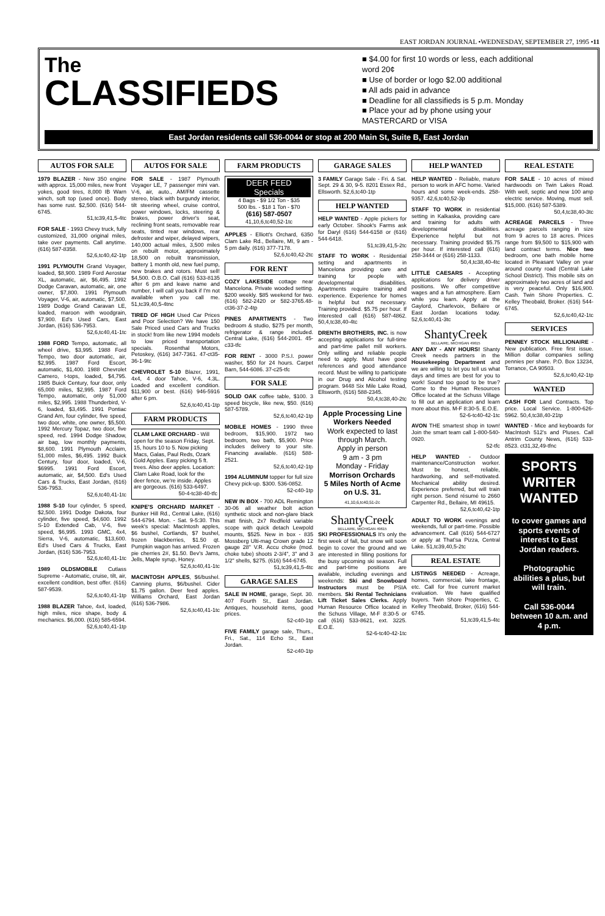EAST JORDAN JOURNAL •WEDNESDAY, SEPTEMBER 27, 1995 •11
The
CLASSIFIEDS
■ $4.00 for first 10 words or less, each additional word 20¢
■ Use of border or logo $2.00 additional
■ All ads paid in advance
■ Deadline for all classifieds is 5 p.m. Monday
■ Place your ad by phone using your MASTERCARD or VISA
East Jordan residents call 536-0044 or stop at 200 Main St, Suite B, East Jordan
AUTOS FOR SALE
1979 BLAZER - New 350 engine with approx. 15,000 miles, new front yokes, good tires, 8,000 IB Warn winch, soft top (used once). Body has some rust. $2,500. (616) 544-6745.
51,tc39,41,5-4tc
FOR SALE - 1993 Chevy truck, fully customized, 31,000 original miles, take over payments. Call anytime. (616) 587-8358.
52,6,tc40,42-1tp
1991 PLYMOUTH Grand Voyager, loaded, $8,900. 1989 Ford Aerostar XL, automatic, air, $6,495. 1992 Dodge Caravan, automatic, air, one owner, $7,800. 1991 Plymouth Voyager, V-6, air, automatic, $7,500. 1989 Dodge Grand Caravan LE, loaded, maroon with woodgrain, $7,900. Ed's Used Cars, East Jordan, (616) 536-7953.
52,6,tc40,41-1tc
1988 FORD Tempo, automatic, all wheel drive, $3,995. 1988 Ford Tempo, two door automatic, air, $2,995. 1987 Ford Escort, automatic, $1,400. 1988 Chevrolet Camero, t-tops, loaded, $4,795. 1985 Buick Century, four door, only 65,000 miles, $2,995. 1987 Ford Tempo, automatic, only 51,000 miles, $2,995. 1988 Thunderbird, V-6, loaded, $3,495. 1991 Pontiac Grand Am, four cylinder, five speed, two door, white, one owner, $5,500. 1992 Mercury Topaz, two door, five speed, red. 1994 Dodge Shadow, air bag, low monthly payments, $8,600. 1991 Plymouth Acclaim, 51,000 miles, $6,495. 1992 Buick Century, four door, loaded, V-6, $6995. 1991 Ford Escort, automatic, air, $4,500. Ed's Used Cars & Trucks, East Jordan, (616) 536-7953.
52,6,tc40,41-1tc
1988 S-10 four cylinder, 5 speed, $2,500. 1991 Dodge Dakota, four cylinder, five speed, $4,600. 1992 S-10 Extended Cab, V-6, five speed, $6,995. 1993 GMC, 4x4, Sierra, V-6, automatic, $13,600. Ed's Used Cars & Trucks, East Jordan, (616) 536-7953.
52,6,tc40,41-1tc
1989 OLDSMOBILE Cutlass Supreme - Automatic, cruise, tilt, air, excellent condition, best offer. (616) 587-9539.
52,6,tc40,41-1tp
1988 BLAZER Tahoe, 4x4, loaded, high miles, nice shape, body & mechanics. $6,000. (616) 585-6594.
52,6,tc40,41-1tp
AUTOS FOR SALE
FOR SALE - 1987 Plymouth Voyager LE, 7 passenger mini van. V-6, air, auto., AM/FM cassette stereo, black with burgundy interior, tilt steering wheel, cruise control, power windows, locks, steering & brakes, power driver's seat, reclining front seats, removable rear seats, tinted rear windows, rear defroster and wiper, delayed wipers, 140,000 actual miles, 3,500 miles on rebuilt motor, approximately 18,500 on rebuilt transmission, battery 1 month old, new fuel pump, new brakes and rotors. Must sell! $4,500. O.B.O. Call (616) 533-8135 after 6 pm and leave name and number, I will call you back if I'm not available when you call me. 51,tc39,40,5-4tnc
TIRED OF HIGH Used Car Prices and Poor Selection? We have 150 Sale Priced used Cars and Trucks in stock! from like new 1994 models to low priced transportation specials. Rosenthal Motors, Petoskey, (616) 347-7361. 47-ct35-36-1-9tc
CHEVROLET S-10 Blazer, 1991, 4x4, 4 door Tahoe, V-6, 4.3L. Loaded and excellent condition. $11,900 or best. (616) 946-5916 after 6 pm.
52,6,tc40,41-1tp
FARM PRODUCTS
CLAM LAKE ORCHARD - Will open for the season Friday, Sept. 15, hours 10 to 5. Now picking Macs, Galas, Paul Reds, Ozark Gold Apples. Easy picking 5 ft. trees. Also deer apples. Location: Clam Lake Road, look for the deer fence, we're inside. Apples are gorgeous. (616) 533-6497.
50-4-tc38-40-tfc
KNIPE'S ORCHARD MARKET - Bunker Hill Rd., Central Lake, (616) 544-6794. Mon. - Sat. 9-5:30. This week's special: MacIntosh apples, $6 bushel, Cortlands, $7 bushel, frozen blackberries, $1.50 qt. Pumpkin wagon has arrived. Frozen pie cherries 2#, $1.50. Bev's Jams, Jells, Maple syrup, Honey.
52,6,tc40,41-1tc
MACINTOSH APPLES, $6/bushel. Canning plums, $6/bushel. Cider $1.75 gallon. Deer feed apples. Williams Orchard, East Jordan (616) 536-7986.
52,6,tc40,41-1tc
FARM PRODUCTS
DEER FEED
Specials
4 Bags - $9 1/2 Ton - $35
500 lbs. - $18 1 Ton - $70
(616) 587-0507
41,10,6,tc40,52-1tc
APPLES - Elliott's Orchard, 6350 Clam Lake Rd., Bellaire, MI, 9 am - 5 pm daily. (616) 377-7178.
52,6,tc40,42-2tc
FOR RENT
COZY LAKESIDE cottage near Mancelona. Private wooded setting. $200 weekly. $85 weekend for two. (616) 582-2420 or 582-3765.48-ct36-37-2-4tp
PINES APARTMENTS - Two bedroom & studio, $275 per month, refrigerator & range included. Central Lake, (616) 544-2001. 45-c33-tfc
FOR RENT - 3000 P.S.I. power washer, $50 for 24 hours. Carpet Barn, 544-6086. 37-c25-tfc
FOR SALE
SOLID OAK coffee table, $100. 3 speed bicycle, like new, $50. (616) 587-5789.
52,6,tc40,42-1tp
MOBILE HOMES - 1990 three bedroom, $15,900. 1972 two bedroom, two bath, $5,900. Price includes delivery to your site. Financing available. (616) 588-2521.
52,6,tc40,42-1tp
1994 ALUMINUM topper for full size Chevy pick-up. $300. 536-0852.
52-c40-1tp
NEW IN BOX - 700 ADL Remington 30-06 all weather bolt action synthetic stock and non-glare black matt finish, 2x7 Redfield variable scope with quick detach Lewpold mounts, $525. New in box - 835 Mossberg Ulti-mag Crown grade 12 gauge 28" V.R. Accu choke (mod. choke tube) shoots 2-3/4", 3" and 3 1/2" shells, $275. (616) 544-6745.
51,tc39,41,5-4tc
GARAGE SALES
SALE IN HOME, garage, Sept. 30. 407 Fourth St., East Jordan. Antiques, household items, good prices.
52-c40-1tp
FIVE FAMILY garage sale, Thurs., Fri., Sat., 114 Echo St., East Jordan.
52-c40-1tp
GARAGE SALES
3 FAMILY Garage Sale - Fri. & Sat. Sept. 29 & 30, 9-5. 8201 Essex Rd., Ellsworth. 52,6,tc40-1tp
HELP WANTED
HELP WANTED - Apple pickers for early October. Shook's Farms ask for Daryl (616) 544-6158 or (616) 544-6418.
51,tc39,41,5-2tc
STAFF TO WORK - Residential setting and apartments in Mancelona providing care and training for people with developmental disabilities. Apartments require training and experience. Experience for homes is helpful but not necessary. Training provided. $5.75 per hour. If interested call (616) 587-4862. 50,4,tc38,40-4tc
DRENTH BROTHERS, INC. is now accepting applications for full-time and part-time pallet mill workers. Only willing and reliable people need to apply. Must have good references and good attendance record. Must be willing to participate in our Drug and Alcohol testing program. 9448 Six Mile Lake Road, Ellsworth, (616) 588-2345.
50,4,tc38,40-2tc
Apple Processing Line Workers Needed
Work expected to last through March.
Apply in person
9 am - 3 pm
Monday - Friday
Morrison Orchards
5 Miles North of Acme on U.S. 31.
41,10,6,tc40,51-2c
ShantyCreek
BELLAIRE, MICHIGAN 49615
SKI PROFESSIONALS It's only the first week of fall, but snow will soon begin to cover the ground and we are interested in filling positions for the busy upcoming ski season. Full and part-time positions are available, including evenings and weekends: Ski and Snowboard Instructors must be PSIA members. Ski Rental Technicians Lift Ticket Sales Clerks. Apply Human Resource Office located in the Schuss Village, M-F 8:30-5 or call (616) 533-8621, ext. 3225. E.O.E.
52-6-tc40-42-1tc
HELP WANTED
HELP WANTED - Reliable, mature person to work in AFC home. Varied hours and some week-ends. 258-9357. 42,6,tc40,52-3p
STAFF TO WORK in residential setting in Kalkaska, providing care and training for adults with developmental disabilities. Experience helpful but not necessary. Training provided $5.75 per hour. If interested call (616) 258-3444 or (616) 258-1133.
50,4,tc38,40-4tc
LITTLE CAESARS - Accepting applications for delivery driver positions. We offer competitive wages and a fun atmosphere. Earn while you learn. Apply at the Gaylord, Charlevoix, Bellaire or East Jordan locations today. 52,6,tc40,41-3tc
ShantyCreek
BELLAIRE, MICHIGAN 49615
ANY DAY - ANY HOURS! Shanty Creek needs partners in the Housekeeping Department and we are willing to let you tell us what days and times are best for you to work! Sound too good to be true? Come to the Human Resources Office located at the Schuss Village to fill out an application and learn more about this. M-F 8:30-5. E.O.E.
52-6-tc40-42-1tc
AVON THE smartest shop in town! Join the smart team call 1-800-540-0920.
52-tfc
HELP WANTED - Outdoor maintenance/Construction worker. Must be honest, reliable, hardworking, and self-motivated. Mechanical ability desired. Experience preferred, but will train right person. Send résumé to 2660 Carpenter Rd., Bellaire, MI 49615.
52,6,tc40,42-1tp
ADULT TO WORK evenings and weekends, full or part-time. Possible advancement. Call (616) 544-6727 or apply at That'sa Pizza, Central Lake. 51,tc39,40,5-2tc
REAL ESTATE
LISTINGS NEEDED - Acreage, homes, commercial, lake frontage, etc. Call for free current market evaluation. We have qualified buyers. Twin Shore Properties, C. Kelley Theobald, Broker, (616) 544-6745.
51,tc39,41,5-4tc
REAL ESTATE
FOR SALE - 10 acres of mixed hardwoods on Twin Lakes Road. With well, septic and new 100 amp electric service. Moving, must sell. $15,000. (616) 587-5389.
50,4,tc38,40-3tc
ACREAGE PARCELS - Three acreage parcels ranging in size from 9 acres to 18 acres. Prices range from $9,500 to $15,900 with land contract terms. Nice two bedroom, one bath mobile home located in Pleasant Valley on year around county road (Central Lake School District). This mobile sits on approximately two acres of land and is very peaceful. Only $16,900. Cash. Twin Shore Properties. C. Kelley Theobald, Broker. (616) 544-6745.
52,6,tc40,42-1tc
SERVICES
PENNEY STOCK MILLIONAIRE - New publication. Free first issue. Million dollar companies selling pennies per share. P.O. Box 13234, Torrance, CA 90503.
52,6,tc40,42-1tp
WANTED
CASH FOR Land Contracts. Top price. Local Service. 1-800-626-5962. 50,4,tc38,40-21tp
WANTED - Mice and keyboards for MacIntosh 512's and Pluses. Call Antrim County News, (616) 533-8523. ct31,32,49-tfnc
SPORTS WRITER WANTED
to cover games and sports events of interest to East Jordan readers.
Photographic abilities a plus, but will train.
Call 536-0044 between 10 a.m. and 4 p.m.